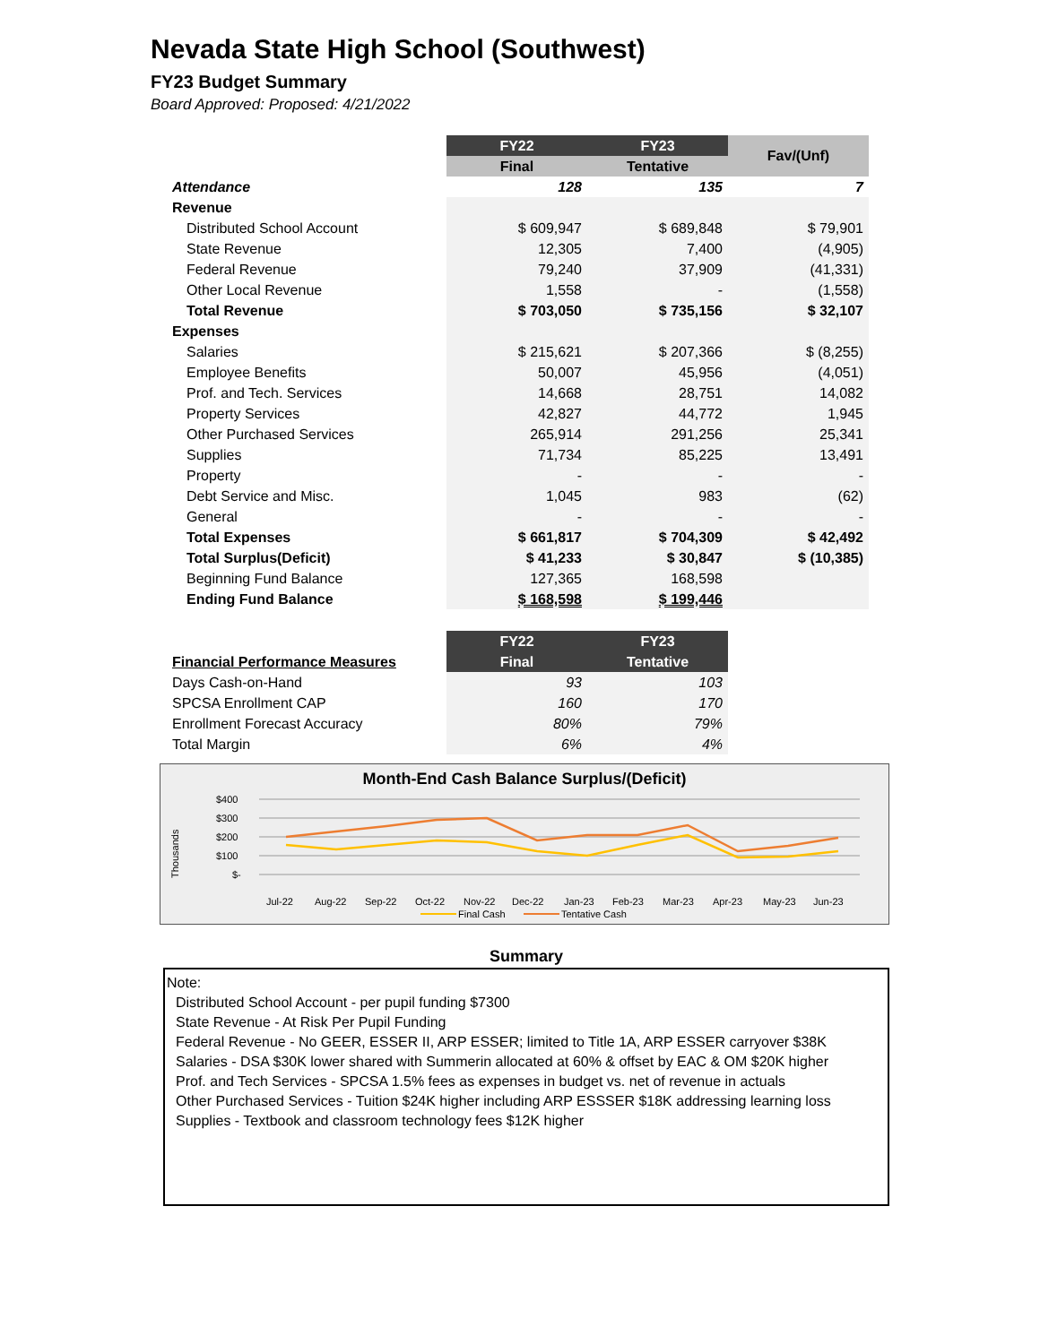Nevada State High School (Southwest)
FY23 Budget Summary
Board Approved: Proposed: 4/21/2022
| | FY22 | FY23 | Fav/(Unf) |
| --- | --- | --- | --- |
| | Final | Tentative | |
| Attendance | 128 | 135 | 7 |
| Revenue | | | |
| Distributed School Account | $ 609,947 | $ 689,848 | $ 79,901 |
| State Revenue | 12,305 | 7,400 | (4,905) |
| Federal Revenue | 79,240 | 37,909 | (41,331) |
| Other Local Revenue | 1,558 | - | (1,558) |
| Total Revenue | $ 703,050 | $ 735,156 | $ 32,107 |
| Expenses | | | |
| Salaries | $ 215,621 | $ 207,366 | $ (8,255) |
| Employee Benefits | 50,007 | 45,956 | (4,051) |
| Prof. and Tech. Services | 14,668 | 28,751 | 14,082 |
| Property Services | 42,827 | 44,772 | 1,945 |
| Other Purchased Services | 265,914 | 291,256 | 25,341 |
| Supplies | 71,734 | 85,225 | 13,491 |
| Property | - | - | - |
| Debt Service and Misc. | 1,045 | 983 | (62) |
| General | - | - | - |
| Total Expenses | $ 661,817 | $ 704,309 | $ 42,492 |
| Total Surplus(Deficit) | $ 41,233 | $ 30,847 | $ (10,385) |
| Beginning Fund Balance | 127,365 | 168,598 | |
| Ending Fund Balance | $ 168,598 | $ 199,446 | |
| | FY22 | FY23 |
| --- | --- | --- |
| Financial Performance Measures | Final | Tentative |
| Days Cash-on-Hand | 93 | 103 |
| SPCSA Enrollment CAP | 160 | 170 |
| Enrollment Forecast Accuracy | 80% | 79% |
| Total Margin | 6% | 4% |
Month-End Cash Balance Surplus/(Deficit)
Thousands
$400
$300
$200
$100
$-
Jul-22
Aug-22
Sep-22
Oct-22
Nov-22
Dec-22
Jan-23
Feb-23
Mar-23
Apr-23
May-23
Jun-23
Final Cash
Tentative Cash
Summary
Note:
Distributed School Account - per pupil funding $7300
State Revenue - At Risk Per Pupil Funding
Federal Revenue - No GEER, ESSER II, ARP ESSER; limited to Title 1A, ARP ESSER carryover $38K
Salaries - DSA $30K lower shared with Summerin allocated at 60% & offset by EAC & OM $20K higher
Prof. and Tech Services - SPCSA 1.5% fees as expenses in budget vs. net of revenue in actuals
Other Purchased Services - Tuition $24K higher including ARP ESSSER $18K addressing learning loss
Supplies - Textbook and classroom technology fees $12K higher